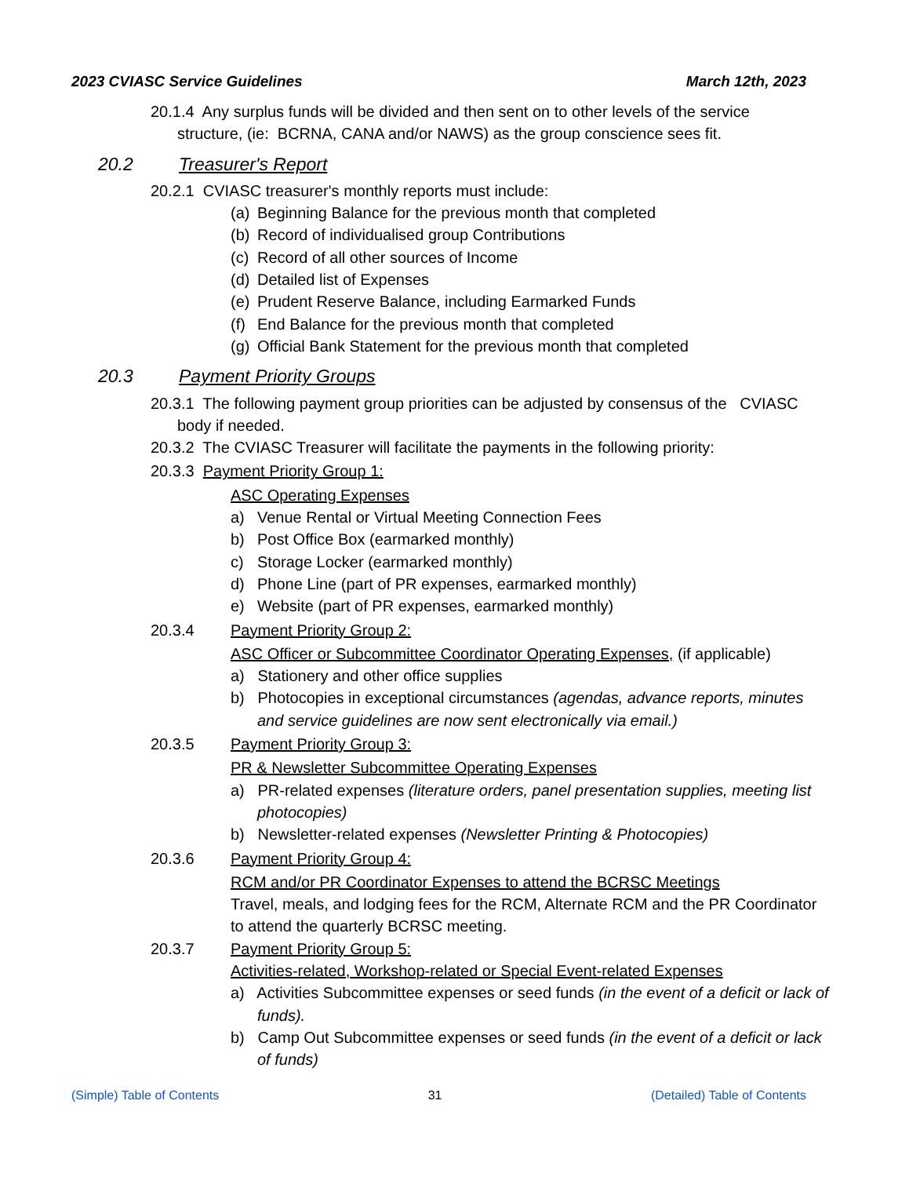2023 CVIASC Service Guidelines March 12th, 2023
20.1.4 Any surplus funds will be divided and then sent on to other levels of the service
structure, (ie: BCRNA, CANA and/or NAWS) as the group conscience sees fit.
20.2 Treasurer's Report
20.2.1 CVIASC treasurer's monthly reports must include:
(a) Beginning Balance for the previous month that completed
(b) Record of individualised group Contributions
(c) Record of all other sources of Income
(d) Detailed list of Expenses
(e) Prudent Reserve Balance, including Earmarked Funds
(f) End Balance for the previous month that completed
(g) Official Bank Statement for the previous month that completed
20.3 Payment Priority Groups
20.3.1 The following payment group priorities can be adjusted by consensus of the CVIASC
body if needed.
20.3.2 The CVIASC Treasurer will facilitate the payments in the following priority:
20.3.3 Payment Priority Group 1:
ASC Operating Expenses
a) Venue Rental or Virtual Meeting Connection Fees
b) Post Office Box (earmarked monthly)
c) Storage Locker (earmarked monthly)
d) Phone Line (part of PR expenses, earmarked monthly)
e) Website (part of PR expenses, earmarked monthly)
20.3.4 Payment Priority Group 2:
ASC Officer or Subcommittee Coordinator Operating Expenses, (if applicable)
a) Stationery and other office supplies
b) Photocopies in exceptional circumstances (agendas, advance reports, minutes and service guidelines are now sent electronically via email.)
20.3.5 Payment Priority Group 3:
PR & Newsletter Subcommittee Operating Expenses
a) PR-related expenses (literature orders, panel presentation supplies, meeting list photocopies)
b) Newsletter-related expenses (Newsletter Printing & Photocopies)
20.3.6 Payment Priority Group 4:
RCM and/or PR Coordinator Expenses to attend the BCRSC Meetings
Travel, meals, and lodging fees for the RCM, Alternate RCM and the PR Coordinator to attend the quarterly BCRSC meeting.
20.3.7 Payment Priority Group 5:
Activities-related, Workshop-related or Special Event-related Expenses
a) Activities Subcommittee expenses or seed funds (in the event of a deficit or lack of funds).
b) Camp Out Subcommittee expenses or seed funds (in the event of a deficit or lack of funds)
(Simple) Table of Contents 31 (Detailed) Table of Contents